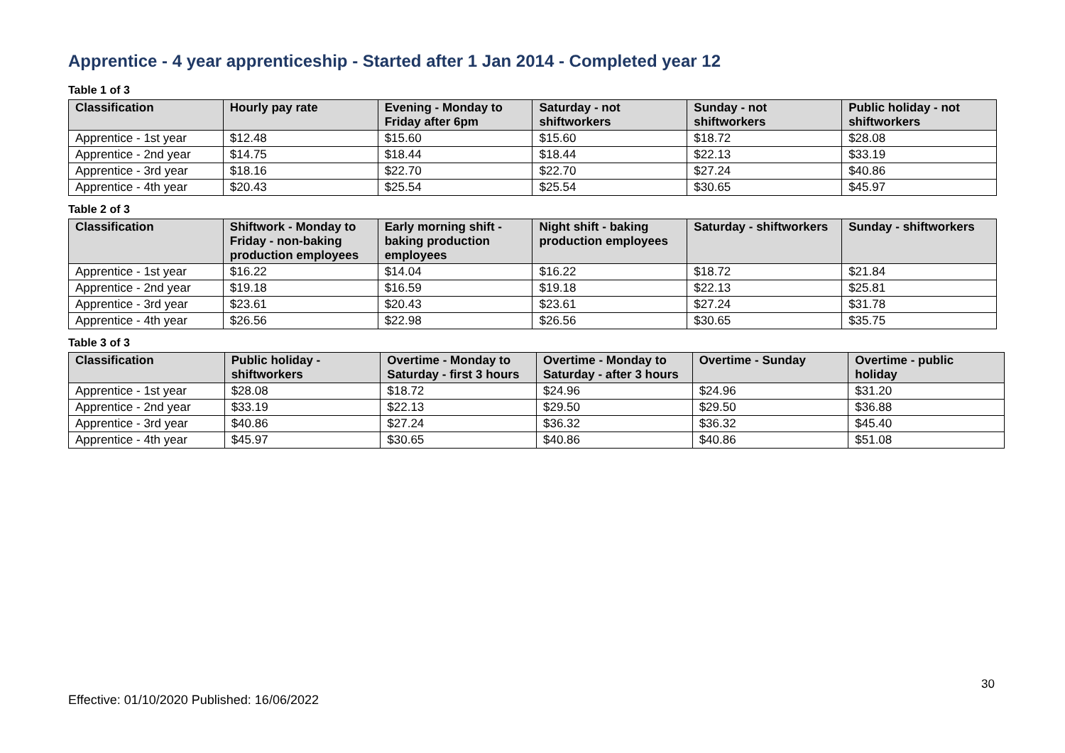Apprentice - 4 year apprenticeship - Started after 1 Jan 2014 - Completed year 12
Table 1 of 3
| Classification | Hourly pay rate | Evening - Monday to Friday after 6pm | Saturday - not shiftworkers | Sunday - not shiftworkers | Public holiday - not shiftworkers |
| --- | --- | --- | --- | --- | --- |
| Apprentice - 1st year | $12.48 | $15.60 | $15.60 | $18.72 | $28.08 |
| Apprentice - 2nd year | $14.75 | $18.44 | $18.44 | $22.13 | $33.19 |
| Apprentice - 3rd year | $18.16 | $22.70 | $22.70 | $27.24 | $40.86 |
| Apprentice - 4th year | $20.43 | $25.54 | $25.54 | $30.65 | $45.97 |
Table 2 of 3
| Classification | Shiftwork - Monday to Friday - non-baking production employees | Early morning shift - baking production employees | Night shift - baking production employees | Saturday - shiftworkers | Sunday - shiftworkers |
| --- | --- | --- | --- | --- | --- |
| Apprentice - 1st year | $16.22 | $14.04 | $16.22 | $18.72 | $21.84 |
| Apprentice - 2nd year | $19.18 | $16.59 | $19.18 | $22.13 | $25.81 |
| Apprentice - 3rd year | $23.61 | $20.43 | $23.61 | $27.24 | $31.78 |
| Apprentice - 4th year | $26.56 | $22.98 | $26.56 | $30.65 | $35.75 |
Table 3 of 3
| Classification | Public holiday - shiftworkers | Overtime - Monday to Saturday - first 3 hours | Overtime - Monday to Saturday - after 3 hours | Overtime - Sunday | Overtime - public holiday |
| --- | --- | --- | --- | --- | --- |
| Apprentice - 1st year | $28.08 | $18.72 | $24.96 | $24.96 | $31.20 |
| Apprentice - 2nd year | $33.19 | $22.13 | $29.50 | $29.50 | $36.88 |
| Apprentice - 3rd year | $40.86 | $27.24 | $36.32 | $36.32 | $45.40 |
| Apprentice - 4th year | $45.97 | $30.65 | $40.86 | $40.86 | $51.08 |
30
Effective: 01/10/2020 Published: 16/06/2022